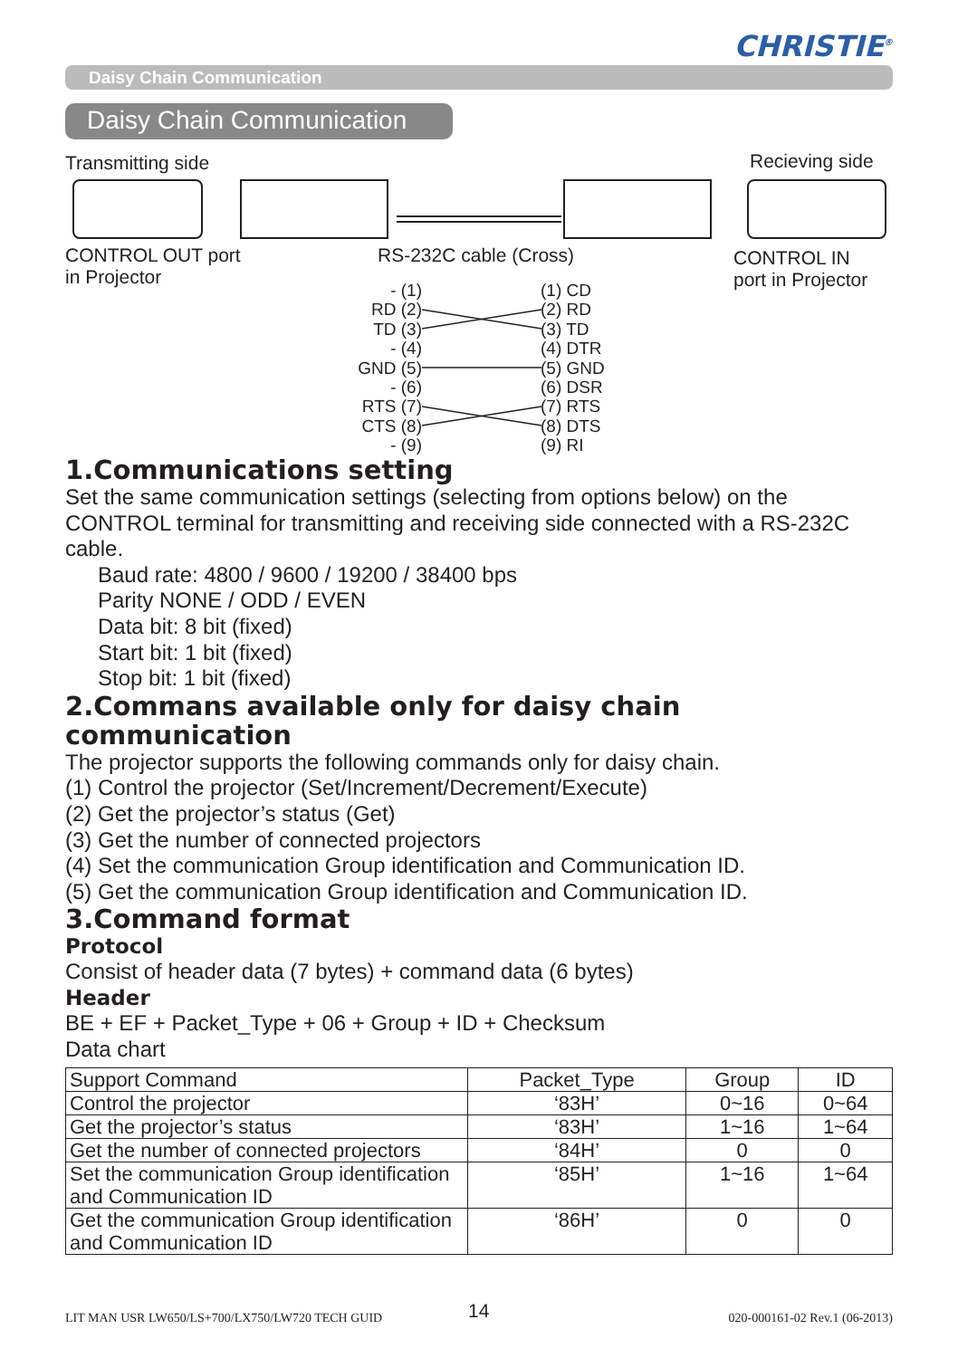CHRISTIE<sup>®</sup>
Daisy Chain Communication
Daisy Chain Communication
Transmitting side Recieving side
CONTROL OUT port
in Projector
RS-232C cable (Cross)
CONTROL IN
port in Projector
- (1)
RD (2)
TD (3)
- (4)
GND (5)
- (6)
RTS (7)
CTS (8)
- (9)
(1) CD
(2) RD
(3) TD
(4) DTR
(5) GND
(6) DSR
(7) RTS
(8) DTS
(9) RI
1.Communications setting
Set the same communication settings (selecting from options below) on the CONTROL terminal for transmitting and receiving side connected with a RS-232C cable.
Baud rate: 4800 / 9600 / 19200 / 38400 bps
Parity NONE / ODD / EVEN
Data bit: 8 bit (fixed)
Start bit: 1 bit (fixed)
Stop bit: 1 bit (fixed)
2.Commans available only for daisy chain communication
The projector supports the following commands only for daisy chain.
(1) Control the projector (Set/Increment/Decrement/Execute)
(2) Get the projector’s status (Get)
(3) Get the number of connected projectors
(4) Set the communication Group identification and Communication ID.
(5) Get the communication Group identification and Communication ID.
3.Command format
Protocol
Consist of header data (7 bytes) + command data (6 bytes)
Header
BE + EF + Packet_Type + 06 + Group + ID + Checksum
Data chart
| Support Command | Packet_Type | Group | ID |
| Control the projector | ‘83H’ | 0~16 | 0~64 |
| Get the projector’s status | ‘83H’ | 1~16 | 1~64 |
| Get the number of connected projectors | ‘84H’ | 0 | 0 |
| Set the communication Group identification and Communication ID | ‘85H’ | 1~16 | 1~64 |
| Get the communication Group identification and Communication ID | ‘86H’ | 0 | 0 |
LIT MAN USR LW650/LS+700/LX750/LW720 TECH GUID
14 020-000161-02 Rev.1 (06-2013)